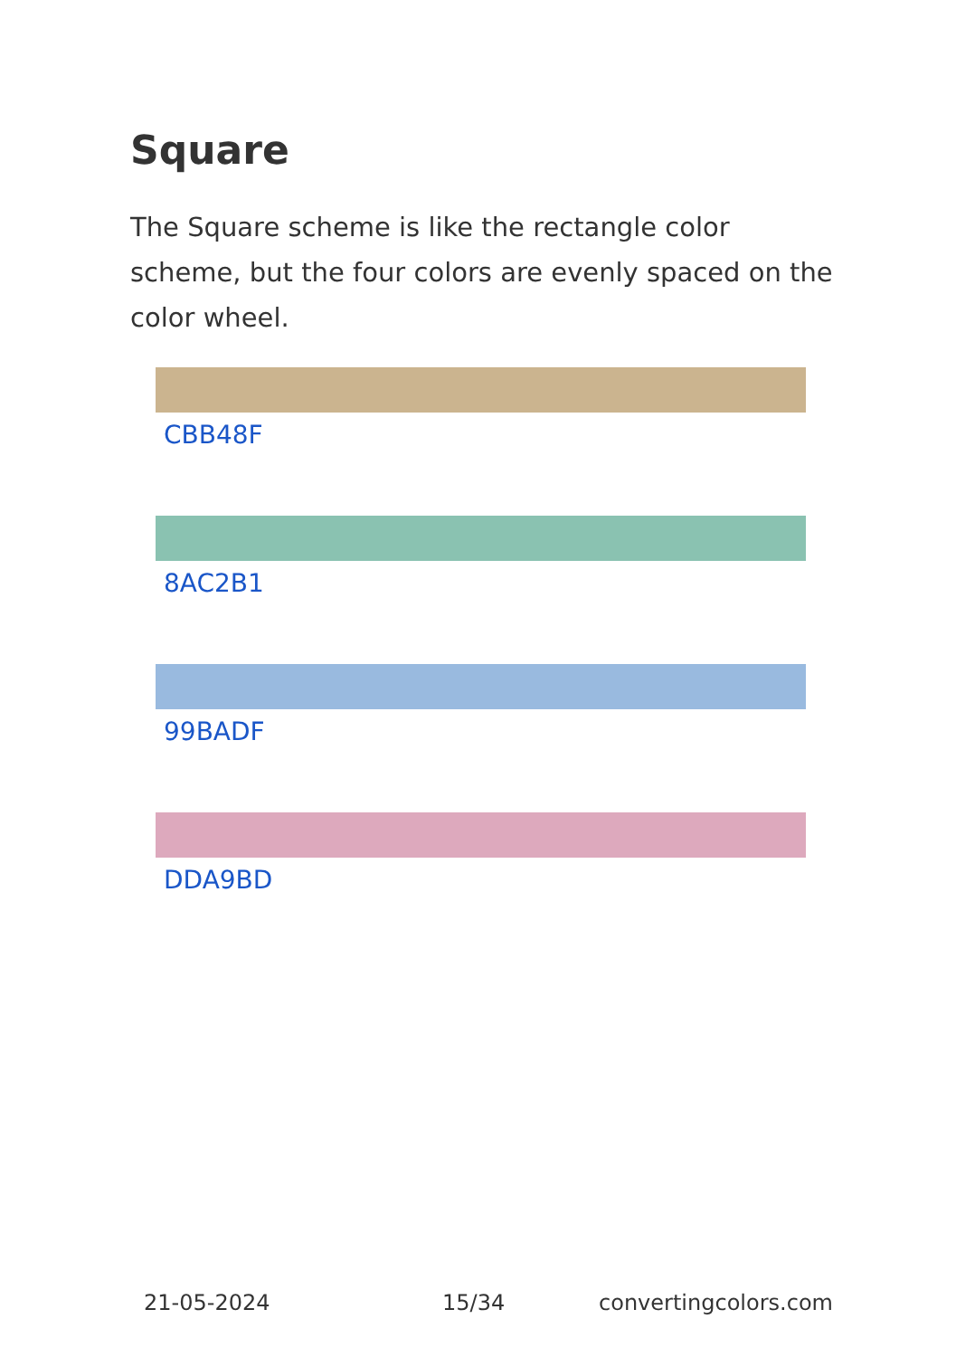Square
The Square scheme is like the rectangle color scheme, but the four colors are evenly spaced on the color wheel.
CBB48F
8AC2B1
99BADF
DDA9BD
21-05-2024 15/34 convertingcolors.com